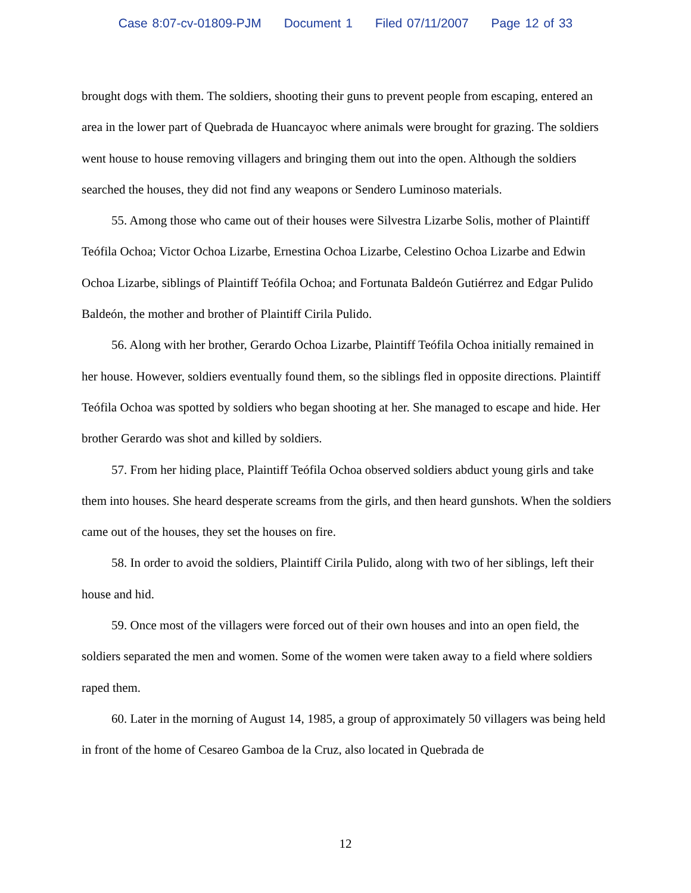Case 8:07-cv-01809-PJM Document 1 Filed 07/11/2007 Page 12 of 33
brought dogs with them. The soldiers, shooting their guns to prevent people from escaping, entered an area in the lower part of Quebrada de Huancayoc where animals were brought for grazing. The soldiers went house to house removing villagers and bringing them out into the open. Although the soldiers searched the houses, they did not find any weapons or Sendero Luminoso materials.
55. Among those who came out of their houses were Silvestra Lizarbe Solis, mother of Plaintiff Teófila Ochoa; Victor Ochoa Lizarbe, Ernestina Ochoa Lizarbe, Celestino Ochoa Lizarbe and Edwin Ochoa Lizarbe, siblings of Plaintiff Teófila Ochoa; and Fortunata Baldeón Gutiérrez and Edgar Pulido Baldeón, the mother and brother of Plaintiff Cirila Pulido.
56. Along with her brother, Gerardo Ochoa Lizarbe, Plaintiff Teófila Ochoa initially remained in her house. However, soldiers eventually found them, so the siblings fled in opposite directions. Plaintiff Teófila Ochoa was spotted by soldiers who began shooting at her. She managed to escape and hide. Her brother Gerardo was shot and killed by soldiers.
57. From her hiding place, Plaintiff Teófila Ochoa observed soldiers abduct young girls and take them into houses. She heard desperate screams from the girls, and then heard gunshots. When the soldiers came out of the houses, they set the houses on fire.
58. In order to avoid the soldiers, Plaintiff Cirila Pulido, along with two of her siblings, left their house and hid.
59. Once most of the villagers were forced out of their own houses and into an open field, the soldiers separated the men and women. Some of the women were taken away to a field where soldiers raped them.
60. Later in the morning of August 14, 1985, a group of approximately 50 villagers was being held in front of the home of Cesareo Gamboa de la Cruz, also located in Quebrada de
12